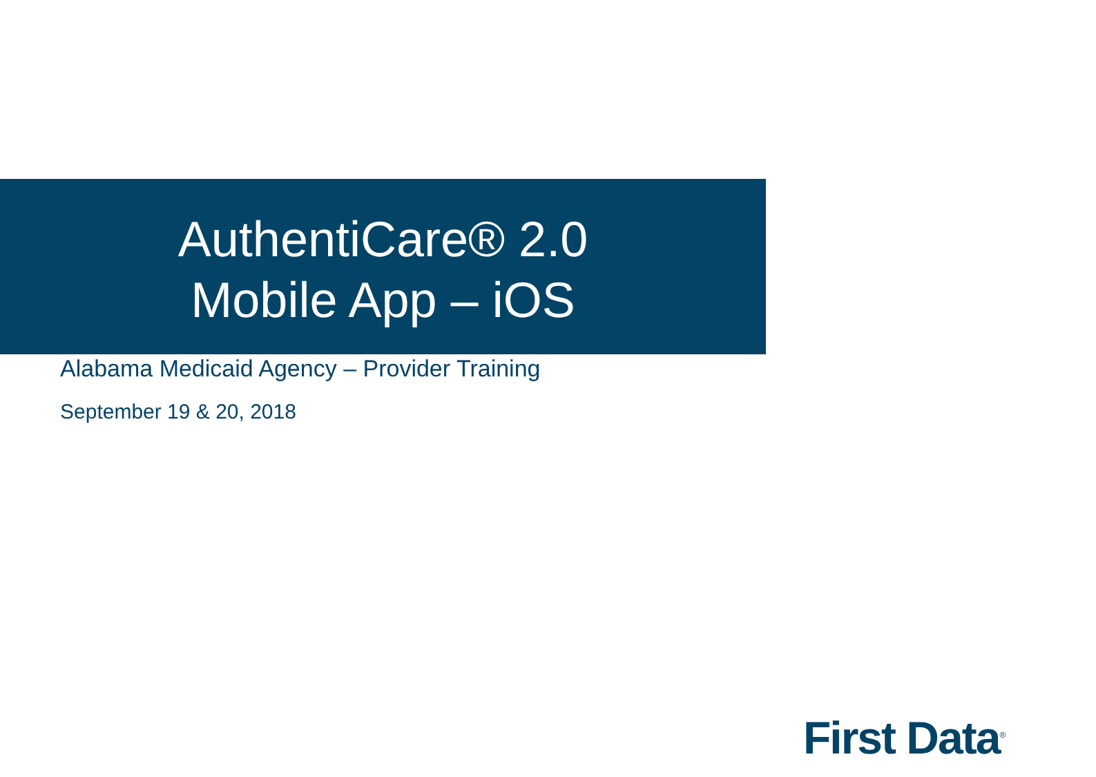AuthentiCare® 2.0
Mobile App – iOS
Alabama Medicaid Agency – Provider Training
September 19 & 20, 2018
First Data<sup>®</sup>